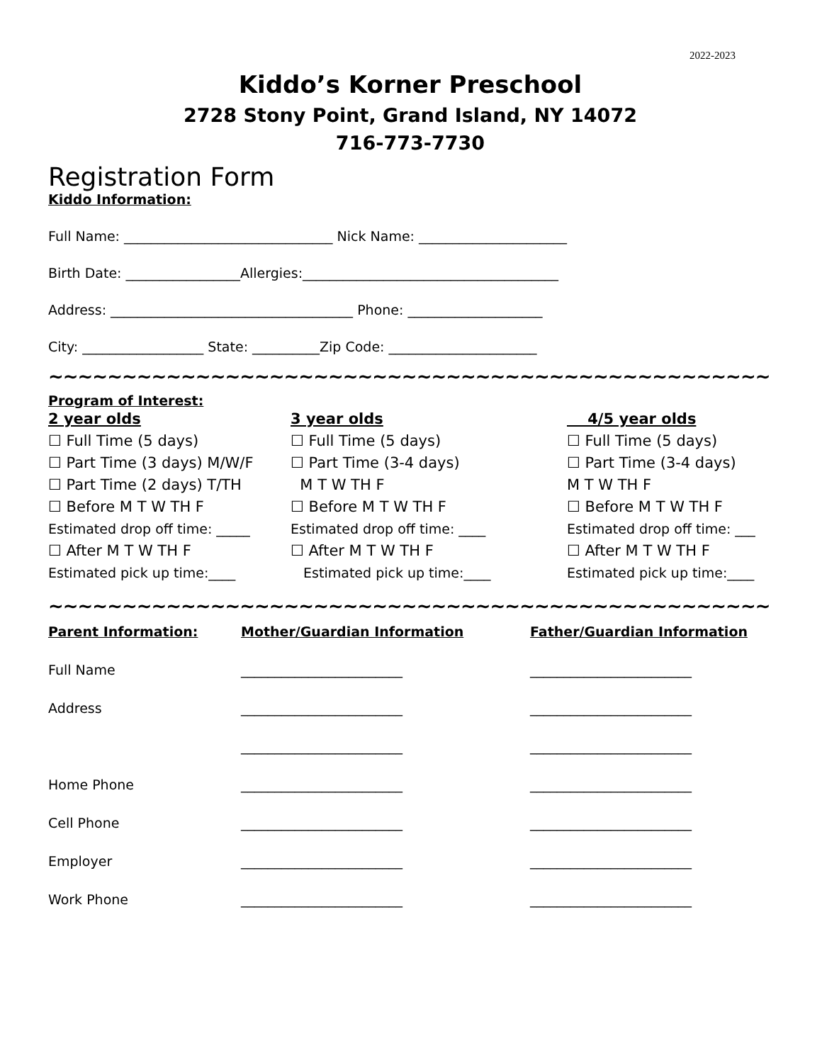2022-2023
Kiddo’s Korner Preschool
2728 Stony Point, Grand Island, NY 14072
716-773-7730
Registration Form
Kiddo Information:
Full Name: _______________________________ Nick Name: ______________________
Birth Date: _________________Allergies:______________________________________
Address: ____________________________________ Phone: ____________________
City: __________________ State: __________Zip Code: ______________________
~~~~~~~~~~~~~~~~~~~~~~~~~~~~~~~~~~~~~~~~~~~~~~~~~
Program of Interest:
2 year olds ☐ Full Time (5 days) ☐ Part Time (3 days) M/W/F ☐ Part Time (2 days) T/TH ☐ Before M T W TH F Estimated drop off time: _____ ☐ After M T W TH F Estimated pick up time:____
3 year olds ☐ Full Time (5 days) ☐ Part Time (3-4 days) M T W TH F ☐ Before M T W TH F Estimated drop off time: ____ ☐ After M T W TH F Estimated pick up time:____
4/5 year olds ☐ Full Time (5 days) ☐ Part Time (3-4 days) M T W TH F ☐ Before M T W TH F Estimated drop off time: ___ ☐ After M T W TH F Estimated pick up time:____
~~~~~~~~~~~~~~~~~~~~~~~~~~~~~~~~~~~~~~~~~~~~~~~~~
Parent Information: Mother/Guardian Information Father/Guardian Information Full Name ________________________ ________________________ Address ________________________ ________________________ ________________________ ________________________ Home Phone ________________________ ________________________ Cell Phone ________________________ ________________________ Employer ________________________ ________________________ Work Phone ________________________ ________________________